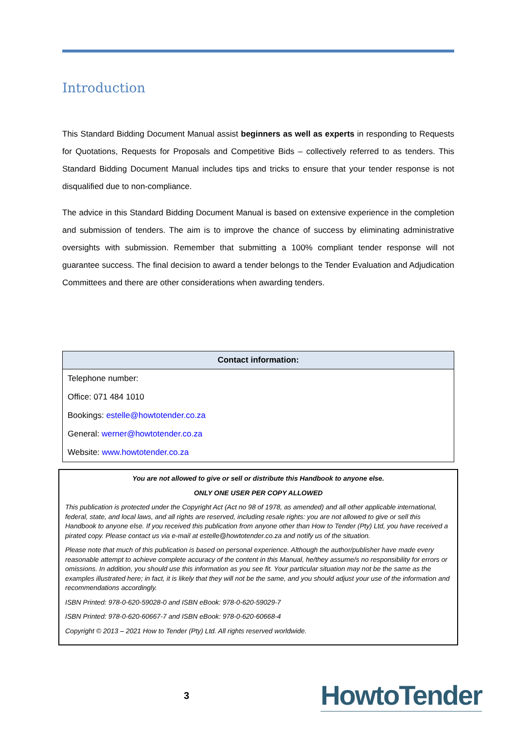Introduction
This Standard Bidding Document Manual assist beginners as well as experts in responding to Requests for Quotations, Requests for Proposals and Competitive Bids – collectively referred to as tenders. This Standard Bidding Document Manual includes tips and tricks to ensure that your tender response is not disqualified due to non-compliance.
The advice in this Standard Bidding Document Manual is based on extensive experience in the completion and submission of tenders. The aim is to improve the chance of success by eliminating administrative oversights with submission. Remember that submitting a 100% compliant tender response will not guarantee success. The final decision to award a tender belongs to the Tender Evaluation and Adjudication Committees and there are other considerations when awarding tenders.
| Contact information: |
| --- |
| Telephone number: |
| Office: 071 484 1010 |
| Bookings: estelle@howtotender.co.za |
| General: werner@howtotender.co.za |
| Website: www.howtotender.co.za |
You are not allowed to give or sell or distribute this Handbook to anyone else.
ONLY ONE USER PER COPY ALLOWED
This publication is protected under the Copyright Act (Act no 98 of 1978, as amended) and all other applicable international, federal, state, and local laws, and all rights are reserved, including resale rights: you are not allowed to give or sell this Handbook to anyone else. If you received this publication from anyone other than How to Tender (Pty) Ltd, you have received a pirated copy. Please contact us via e-mail at estelle@howtotender.co.za and notify us of the situation.
Please note that much of this publication is based on personal experience. Although the author/publisher have made every reasonable attempt to achieve complete accuracy of the content in this Manual, he/they assume/s no responsibility for errors or omissions. In addition, you should use this information as you see fit. Your particular situation may not be the same as the examples illustrated here; in fact, it is likely that they will not be the same, and you should adjust your use of the information and recommendations accordingly.
ISBN Printed: 978-0-620-59028-0 and ISBN eBook: 978-0-620-59029-7
ISBN Printed: 978-0-620-60667-7 and ISBN eBook: 978-0-620-60668-4
Copyright © 2013 – 2021 How to Tender (Pty) Ltd. All rights reserved worldwide.
3 HowtoTender